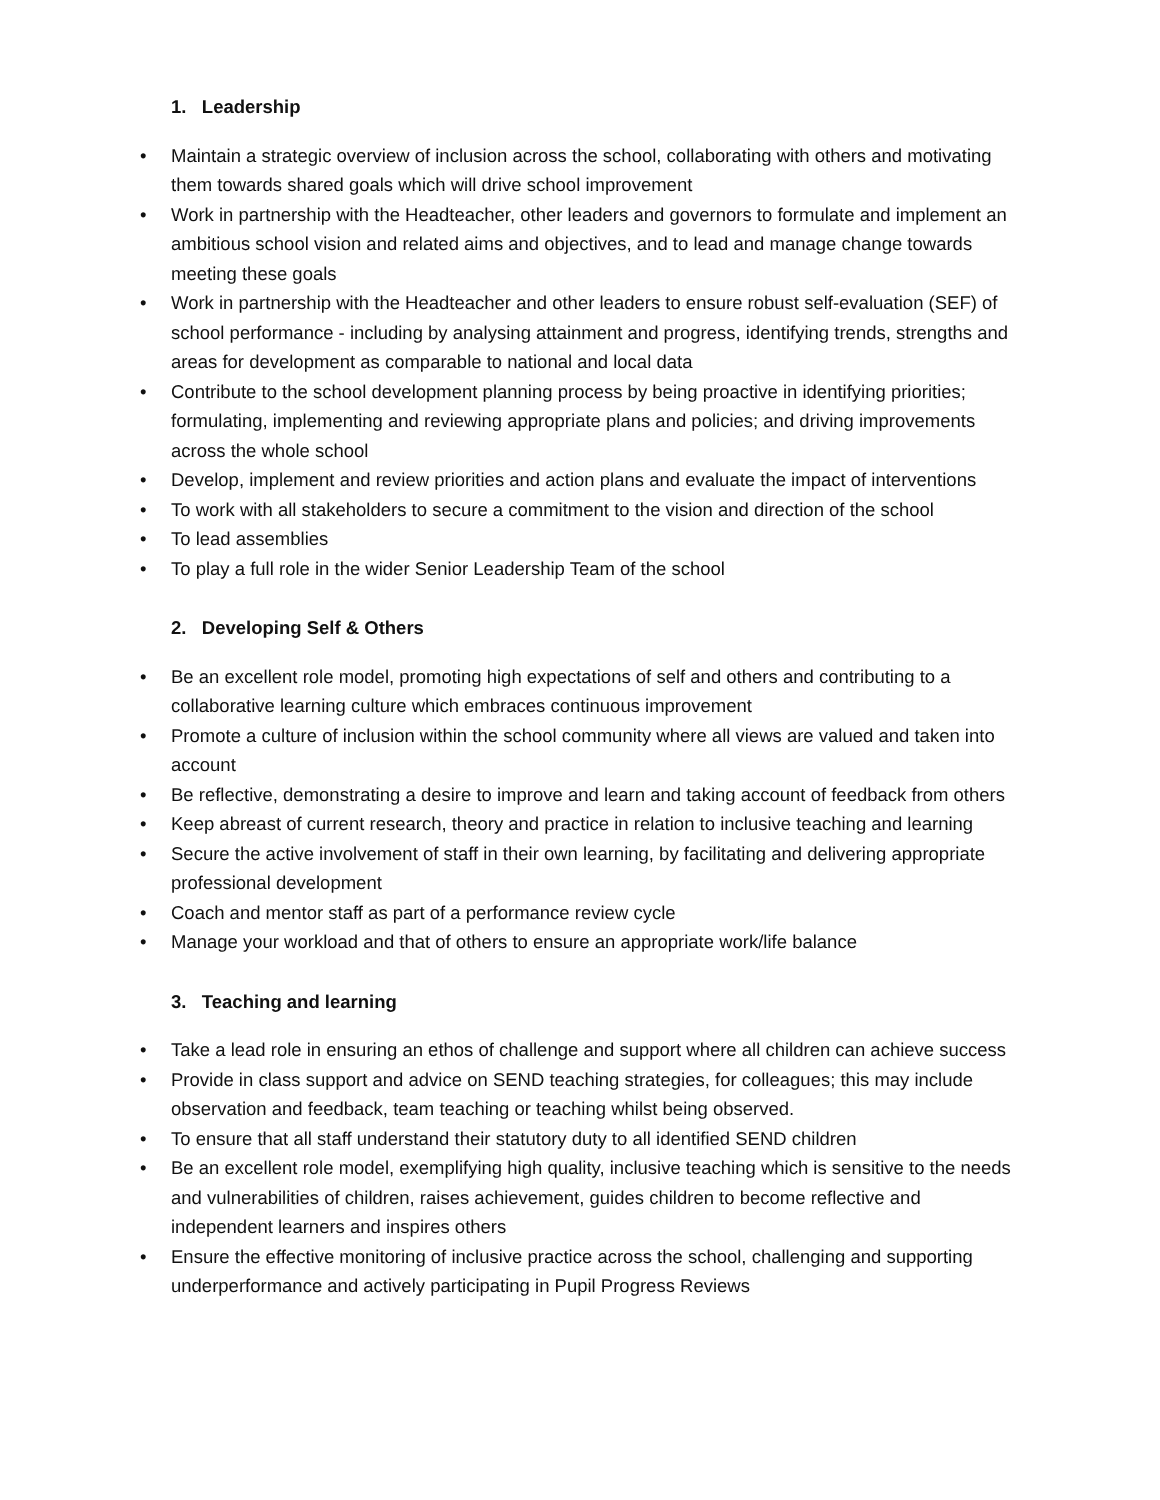1. Leadership
• Maintain a strategic overview of inclusion across the school, collaborating with others and motivating them towards shared goals which will drive school improvement
• Work in partnership with the Headteacher, other leaders and governors to formulate and implement an ambitious school vision and related aims and objectives, and to lead and manage change towards meeting these goals
• Work in partnership with the Headteacher and other leaders to ensure robust self-evaluation (SEF) of school performance - including by analysing attainment and progress, identifying trends, strengths and areas for development as comparable to national and local data
• Contribute to the school development planning process by being proactive in identifying priorities; formulating, implementing and reviewing appropriate plans and policies; and driving improvements across the whole school
• Develop, implement and review priorities and action plans and evaluate the impact of interventions
• To work with all stakeholders to secure a commitment to the vision and direction of the school
• To lead assemblies
• To play a full role in the wider Senior Leadership Team of the school
2. Developing Self & Others
• Be an excellent role model, promoting high expectations of self and others and contributing to a collaborative learning culture which embraces continuous improvement
• Promote a culture of inclusion within the school community where all views are valued and taken into account
• Be reflective, demonstrating a desire to improve and learn and taking account of feedback from others
• Keep abreast of current research, theory and practice in relation to inclusive teaching and learning
• Secure the active involvement of staff in their own learning, by facilitating and delivering appropriate professional development
• Coach and mentor staff as part of a performance review cycle
• Manage your workload and that of others to ensure an appropriate work/life balance
3. Teaching and learning
• Take a lead role in ensuring an ethos of challenge and support where all children can achieve success
• Provide in class support and advice on SEND teaching strategies, for colleagues; this may include observation and feedback, team teaching or teaching whilst being observed.
• To ensure that all staff understand their statutory duty to all identified SEND children
• Be an excellent role model, exemplifying high quality, inclusive teaching which is sensitive to the needs and vulnerabilities of children, raises achievement, guides children to become reflective and independent learners and inspires others
• Ensure the effective monitoring of inclusive practice across the school, challenging and supporting underperformance and actively participating in Pupil Progress Reviews